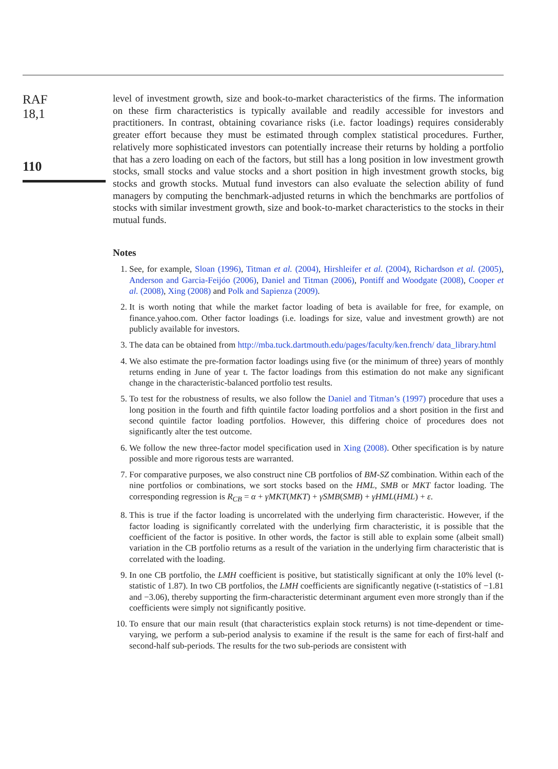RAF
18,1
110
level of investment growth, size and book-to-market characteristics of the firms. The information on these firm characteristics is typically available and readily accessible for investors and practitioners. In contrast, obtaining covariance risks (i.e. factor loadings) requires considerably greater effort because they must be estimated through complex statistical procedures. Further, relatively more sophisticated investors can potentially increase their returns by holding a portfolio that has a zero loading on each of the factors, but still has a long position in low investment growth stocks, small stocks and value stocks and a short position in high investment growth stocks, big stocks and growth stocks. Mutual fund investors can also evaluate the selection ability of fund managers by computing the benchmark-adjusted returns in which the benchmarks are portfolios of stocks with similar investment growth, size and book-to-market characteristics to the stocks in their mutual funds.
Notes
1. See, for example, Sloan (1996), Titman et al. (2004), Hirshleifer et al. (2004), Richardson et al. (2005), Anderson and Garcia-Feijóo (2006), Daniel and Titman (2006), Pontiff and Woodgate (2008), Cooper et al. (2008), Xing (2008) and Polk and Sapienza (2009).
2. It is worth noting that while the market factor loading of beta is available for free, for example, on finance.yahoo.com. Other factor loadings (i.e. loadings for size, value and investment growth) are not publicly available for investors.
3. The data can be obtained from http://mba.tuck.dartmouth.edu/pages/faculty/ken.french/ data_library.html
4. We also estimate the pre-formation factor loadings using five (or the minimum of three) years of monthly returns ending in June of year t. The factor loadings from this estimation do not make any significant change in the characteristic-balanced portfolio test results.
5. To test for the robustness of results, we also follow the Daniel and Titman’s (1997) procedure that uses a long position in the fourth and fifth quintile factor loading portfolios and a short position in the first and second quintile factor loading portfolios. However, this differing choice of procedures does not significantly alter the test outcome.
6. We follow the new three-factor model specification used in Xing (2008). Other specification is by nature possible and more rigorous tests are warranted.
7. For comparative purposes, we also construct nine CB portfolios of BM-SZ combination. Within each of the nine portfolios or combinations, we sort stocks based on the HML, SMB or MKT factor loading. The corresponding regression is R<sub>CB</sub> = α + γMKT(MKT) + γSMB(SMB) + γHML(HML) + ε.
8. This is true if the factor loading is uncorrelated with the underlying firm characteristic. However, if the factor loading is significantly correlated with the underlying firm characteristic, it is possible that the coefficient of the factor is positive. In other words, the factor is still able to explain some (albeit small) variation in the CB portfolio returns as a result of the variation in the underlying firm characteristic that is correlated with the loading.
9. In one CB portfolio, the LMH coefficient is positive, but statistically significant at only the 10% level (t-statistic of 1.87). In two CB portfolios, the LMH coefficients are significantly negative (t-statistics of −1.81 and −3.06), thereby supporting the firm-characteristic determinant argument even more strongly than if the coefficients were simply not significantly positive.
10. To ensure that our main result (that characteristics explain stock returns) is not time-dependent or time-varying, we perform a sub-period analysis to examine if the result is the same for each of first-half and second-half sub-periods. The results for the two sub-periods are consistent with